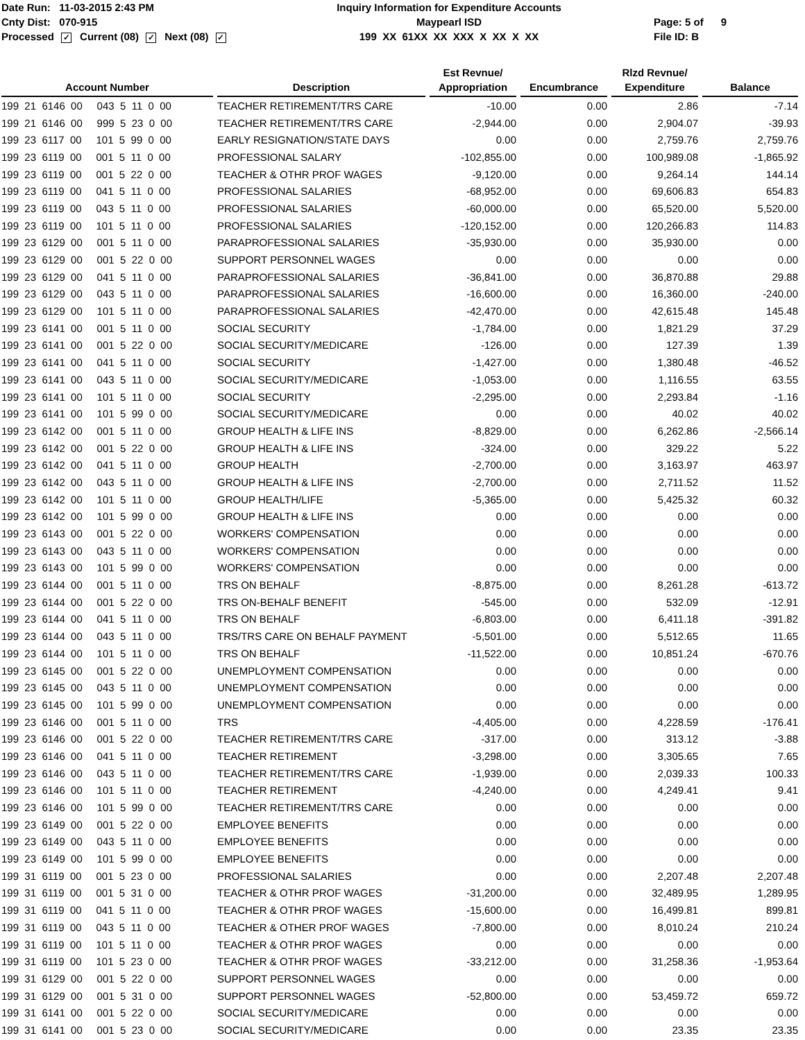Date Run: 11-03-2015 2:43 PM
Cnty Dist: 070-915
Processed ✓ Current (08) ✓ Next (08) ✓
Inquiry Information for Expenditure Accounts
Maypearl ISD
199 XX 61XX XX XXX X XX X XX
Page: 5 of 9
File ID: B
| Account Number | Description | Est Revnue/ Appropriation | Encumbrance | Rlzd Revnue/ Expenditure | Balance |
| --- | --- | --- | --- | --- | --- |
| 199 21 6146 00 043 5 11 0 00 | TEACHER RETIREMENT/TRS CARE | -10.00 | 0.00 | 2.86 | -7.14 |
| 199 21 6146 00 999 5 23 0 00 | TEACHER RETIREMENT/TRS CARE | -2,944.00 | 0.00 | 2,904.07 | -39.93 |
| 199 23 6117 00 101 5 99 0 00 | EARLY RESIGNATION/STATE DAYS | 0.00 | 0.00 | 2,759.76 | 2,759.76 |
| 199 23 6119 00 001 5 11 0 00 | PROFESSIONAL SALARY | -102,855.00 | 0.00 | 100,989.08 | -1,865.92 |
| 199 23 6119 00 001 5 22 0 00 | TEACHER & OTHR PROF WAGES | -9,120.00 | 0.00 | 9,264.14 | 144.14 |
| 199 23 6119 00 041 5 11 0 00 | PROFESSIONAL SALARIES | -68,952.00 | 0.00 | 69,606.83 | 654.83 |
| 199 23 6119 00 043 5 11 0 00 | PROFESSIONAL SALARIES | -60,000.00 | 0.00 | 65,520.00 | 5,520.00 |
| 199 23 6119 00 101 5 11 0 00 | PROFESSIONAL SALARIES | -120,152.00 | 0.00 | 120,266.83 | 114.83 |
| 199 23 6129 00 001 5 11 0 00 | PARAPROFESSIONAL SALARIES | -35,930.00 | 0.00 | 35,930.00 | 0.00 |
| 199 23 6129 00 001 5 22 0 00 | SUPPORT PERSONNEL WAGES | 0.00 | 0.00 | 0.00 | 0.00 |
| 199 23 6129 00 041 5 11 0 00 | PARAPROFESSIONAL SALARIES | -36,841.00 | 0.00 | 36,870.88 | 29.88 |
| 199 23 6129 00 043 5 11 0 00 | PARAPROFESSIONAL SALARIES | -16,600.00 | 0.00 | 16,360.00 | -240.00 |
| 199 23 6129 00 101 5 11 0 00 | PARAPROFESSIONAL SALARIES | -42,470.00 | 0.00 | 42,615.48 | 145.48 |
| 199 23 6141 00 001 5 11 0 00 | SOCIAL SECURITY | -1,784.00 | 0.00 | 1,821.29 | 37.29 |
| 199 23 6141 00 001 5 22 0 00 | SOCIAL SECURITY/MEDICARE | -126.00 | 0.00 | 127.39 | 1.39 |
| 199 23 6141 00 041 5 11 0 00 | SOCIAL SECURITY | -1,427.00 | 0.00 | 1,380.48 | -46.52 |
| 199 23 6141 00 043 5 11 0 00 | SOCIAL SECURITY/MEDICARE | -1,053.00 | 0.00 | 1,116.55 | 63.55 |
| 199 23 6141 00 101 5 11 0 00 | SOCIAL SECURITY | -2,295.00 | 0.00 | 2,293.84 | -1.16 |
| 199 23 6141 00 101 5 99 0 00 | SOCIAL SECURITY/MEDICARE | 0.00 | 0.00 | 40.02 | 40.02 |
| 199 23 6142 00 001 5 11 0 00 | GROUP HEALTH & LIFE INS | -8,829.00 | 0.00 | 6,262.86 | -2,566.14 |
| 199 23 6142 00 001 5 22 0 00 | GROUP HEALTH & LIFE INS | -324.00 | 0.00 | 329.22 | 5.22 |
| 199 23 6142 00 041 5 11 0 00 | GROUP HEALTH | -2,700.00 | 0.00 | 3,163.97 | 463.97 |
| 199 23 6142 00 043 5 11 0 00 | GROUP HEALTH & LIFE INS | -2,700.00 | 0.00 | 2,711.52 | 11.52 |
| 199 23 6142 00 101 5 11 0 00 | GROUP HEALTH/LIFE | -5,365.00 | 0.00 | 5,425.32 | 60.32 |
| 199 23 6142 00 101 5 99 0 00 | GROUP HEALTH & LIFE INS | 0.00 | 0.00 | 0.00 | 0.00 |
| 199 23 6143 00 001 5 22 0 00 | WORKERS' COMPENSATION | 0.00 | 0.00 | 0.00 | 0.00 |
| 199 23 6143 00 043 5 11 0 00 | WORKERS' COMPENSATION | 0.00 | 0.00 | 0.00 | 0.00 |
| 199 23 6143 00 101 5 99 0 00 | WORKERS' COMPENSATION | 0.00 | 0.00 | 0.00 | 0.00 |
| 199 23 6144 00 001 5 11 0 00 | TRS ON BEHALF | -8,875.00 | 0.00 | 8,261.28 | -613.72 |
| 199 23 6144 00 001 5 22 0 00 | TRS ON-BEHALF BENEFIT | -545.00 | 0.00 | 532.09 | -12.91 |
| 199 23 6144 00 041 5 11 0 00 | TRS ON BEHALF | -6,803.00 | 0.00 | 6,411.18 | -391.82 |
| 199 23 6144 00 043 5 11 0 00 | TRS/TRS CARE ON BEHALF PAYMENT | -5,501.00 | 0.00 | 5,512.65 | 11.65 |
| 199 23 6144 00 101 5 11 0 00 | TRS ON BEHALF | -11,522.00 | 0.00 | 10,851.24 | -670.76 |
| 199 23 6145 00 001 5 22 0 00 | UNEMPLOYMENT COMPENSATION | 0.00 | 0.00 | 0.00 | 0.00 |
| 199 23 6145 00 043 5 11 0 00 | UNEMPLOYMENT COMPENSATION | 0.00 | 0.00 | 0.00 | 0.00 |
| 199 23 6145 00 101 5 99 0 00 | UNEMPLOYMENT COMPENSATION | 0.00 | 0.00 | 0.00 | 0.00 |
| 199 23 6146 00 001 5 11 0 00 | TRS | -4,405.00 | 0.00 | 4,228.59 | -176.41 |
| 199 23 6146 00 001 5 22 0 00 | TEACHER RETIREMENT/TRS CARE | -317.00 | 0.00 | 313.12 | -3.88 |
| 199 23 6146 00 041 5 11 0 00 | TEACHER RETIREMENT | -3,298.00 | 0.00 | 3,305.65 | 7.65 |
| 199 23 6146 00 043 5 11 0 00 | TEACHER RETIREMENT/TRS CARE | -1,939.00 | 0.00 | 2,039.33 | 100.33 |
| 199 23 6146 00 101 5 11 0 00 | TEACHER RETIREMENT | -4,240.00 | 0.00 | 4,249.41 | 9.41 |
| 199 23 6146 00 101 5 99 0 00 | TEACHER RETIREMENT/TRS CARE | 0.00 | 0.00 | 0.00 | 0.00 |
| 199 23 6149 00 001 5 22 0 00 | EMPLOYEE BENEFITS | 0.00 | 0.00 | 0.00 | 0.00 |
| 199 23 6149 00 043 5 11 0 00 | EMPLOYEE BENEFITS | 0.00 | 0.00 | 0.00 | 0.00 |
| 199 23 6149 00 101 5 99 0 00 | EMPLOYEE BENEFITS | 0.00 | 0.00 | 0.00 | 0.00 |
| 199 31 6119 00 001 5 23 0 00 | PROFESSIONAL SALARIES | 0.00 | 0.00 | 2,207.48 | 2,207.48 |
| 199 31 6119 00 001 5 31 0 00 | TEACHER & OTHR PROF WAGES | -31,200.00 | 0.00 | 32,489.95 | 1,289.95 |
| 199 31 6119 00 041 5 11 0 00 | TEACHER & OTHR PROF WAGES | -15,600.00 | 0.00 | 16,499.81 | 899.81 |
| 199 31 6119 00 043 5 11 0 00 | TEACHER & OTHER PROF WAGES | -7,800.00 | 0.00 | 8,010.24 | 210.24 |
| 199 31 6119 00 101 5 11 0 00 | TEACHER & OTHR PROF WAGES | 0.00 | 0.00 | 0.00 | 0.00 |
| 199 31 6119 00 101 5 23 0 00 | TEACHER & OTHR PROF WAGES | -33,212.00 | 0.00 | 31,258.36 | -1,953.64 |
| 199 31 6129 00 001 5 22 0 00 | SUPPORT PERSONNEL WAGES | 0.00 | 0.00 | 0.00 | 0.00 |
| 199 31 6129 00 001 5 31 0 00 | SUPPORT PERSONNEL WAGES | -52,800.00 | 0.00 | 53,459.72 | 659.72 |
| 199 31 6141 00 001 5 22 0 00 | SOCIAL SECURITY/MEDICARE | 0.00 | 0.00 | 0.00 | 0.00 |
| 199 31 6141 00 001 5 23 0 00 | SOCIAL SECURITY/MEDICARE | 0.00 | 0.00 | 23.35 | 23.35 |